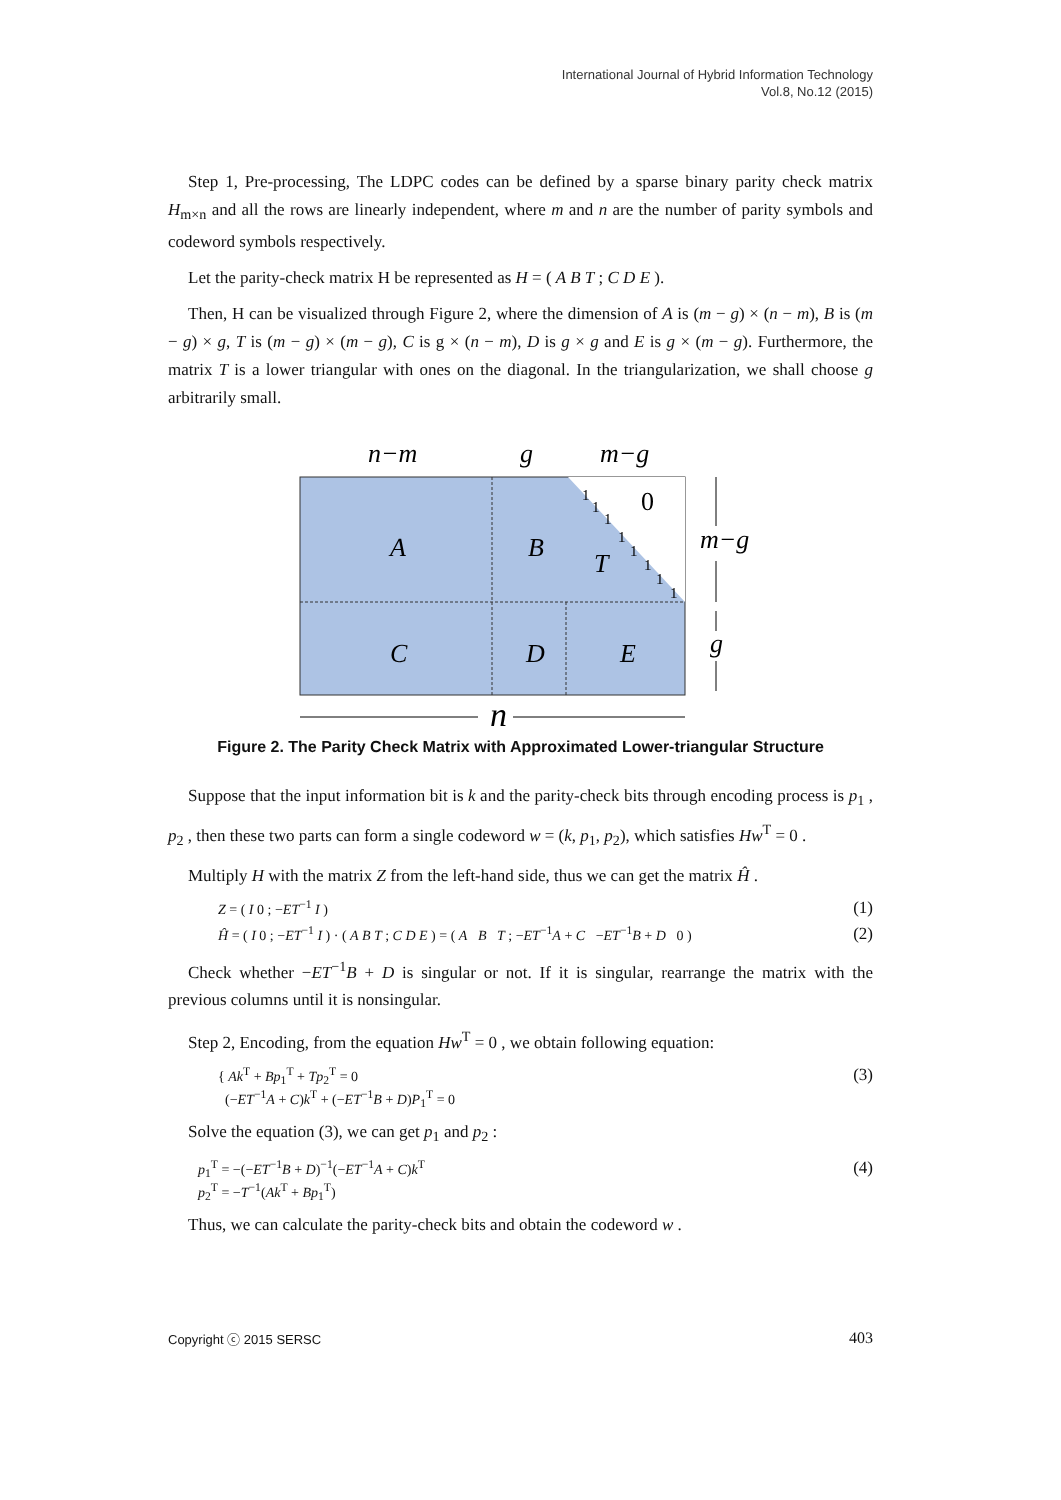International Journal of Hybrid Information Technology
Vol.8, No.12 (2015)
Step 1, Pre-processing, The LDPC codes can be defined by a sparse binary parity check matrix H<sub>m×n</sub> and all the rows are linearly independent, where m and n are the number of parity symbols and codeword symbols respectively.
Let the parity-check matrix H be represented as H = ( A B T ; C D E ).
Then, H can be visualized through Figure 2, where the dimension of A is (m − g) × (n − m), B is (m − g) × g, T is (m − g) × (m − g), C is g × (n − m), D is g × g and E is g × (m − g). Furthermore, the matrix T is a lower triangular with ones on the diagonal. In the triangularization, we shall choose g arbitrarily small.
n−m
g
m−g
A
B
T
0
C
D
E
m−g
g
n
1
1
1
1
1
1
1
1
Figure 2. The Parity Check Matrix with Approximated Lower-triangular Structure
Suppose that the input information bit is k and the parity-check bits through encoding process is p<sub>1</sub> , p<sub>2</sub> , then these two parts can form a single codeword w = (k, p<sub>1</sub>, p<sub>2</sub>), which satisfies Hw<sup>T</sup> = 0 .
Multiply H with the matrix Z from the left-hand side, thus we can get the matrix Ĥ .
Z = ( I 0 ; −ET<sup>−1</sup> I ) (1)
Ĥ = ( I 0 ; −ET<sup>−1</sup> I ) · ( A B T ; C D E ) = ( A B T ; −ET<sup>−1</sup>A + C −ET<sup>−1</sup>B + D 0 ) (2)
Check whether −ET<sup>−1</sup>B + D is singular or not. If it is singular, rearrange the matrix with the previous columns until it is nonsingular.
Step 2, Encoding, from the equation Hw<sup>T</sup> = 0 , we obtain following equation:
{ Ak<sup>T</sup> + Bp<sub>1</sub><sup>T</sup> + Tp<sub>2</sub><sup>T</sup> = 0
(−ET<sup>−1</sup>A + C)k<sup>T</sup> + (−ET<sup>−1</sup>B + D)P<sub>1</sub><sup>T</sup> = 0 (3)
Solve the equation (3), we can get p<sub>1</sub> and p<sub>2</sub> :
p<sub>1</sub><sup>T</sup> = −(−ET<sup>−1</sup>B + D)<sup>−1</sup>(−ET<sup>−1</sup>A + C)k<sup>T</sup>
p<sub>2</sub><sup>T</sup> = −T<sup>−1</sup>(Ak<sup>T</sup> + Bp<sub>1</sub><sup>T</sup>) (4)
Thus, we can calculate the parity-check bits and obtain the codeword w .
Copyright ⓒ 2015 SERSC 403